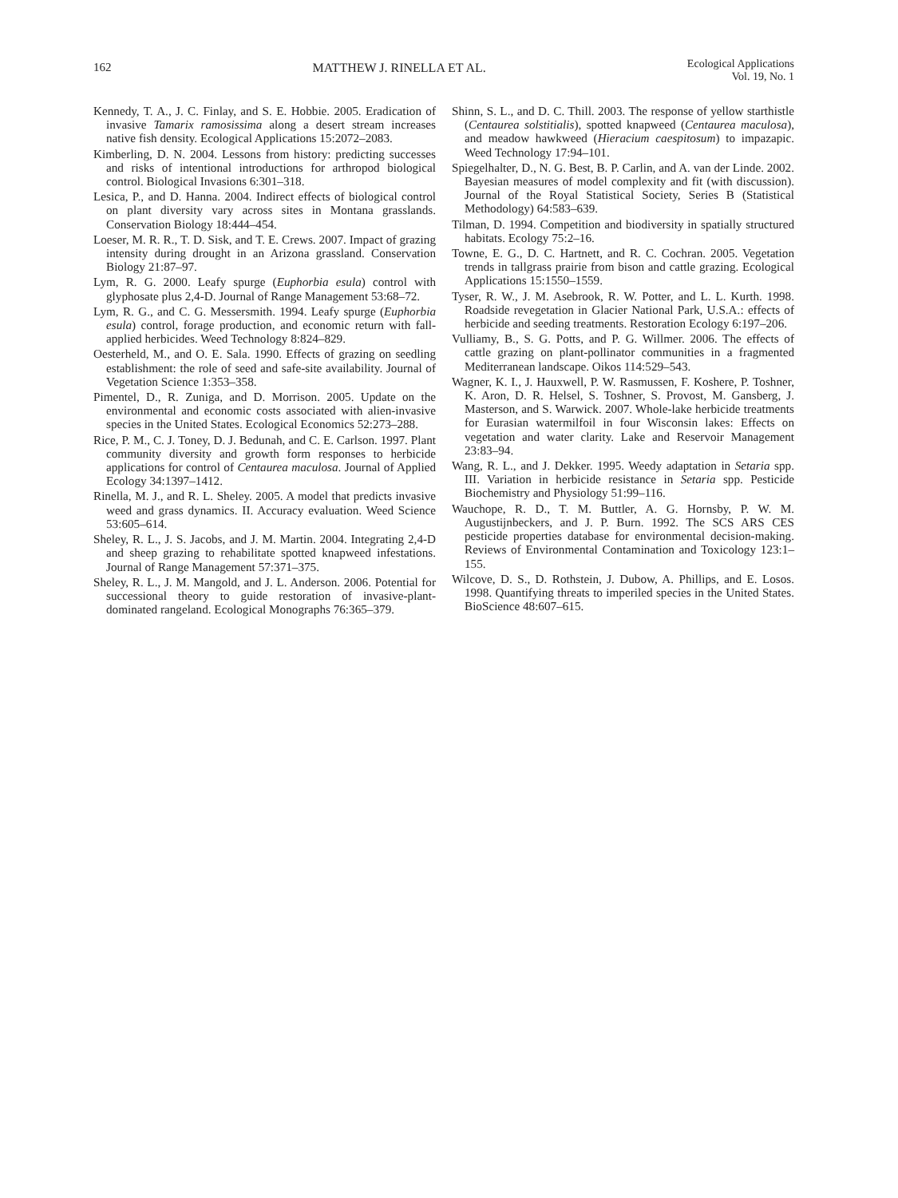162 MATTHEW J. RINELLA ET AL. Ecological Applications
Vol. 19, No. 1
Kennedy, T. A., J. C. Finlay, and S. E. Hobbie. 2005. Eradication of invasive Tamarix ramosissima along a desert stream increases native fish density. Ecological Applications 15:2072–2083.
Kimberling, D. N. 2004. Lessons from history: predicting successes and risks of intentional introductions for arthropod biological control. Biological Invasions 6:301–318.
Lesica, P., and D. Hanna. 2004. Indirect effects of biological control on plant diversity vary across sites in Montana grasslands. Conservation Biology 18:444–454.
Loeser, M. R. R., T. D. Sisk, and T. E. Crews. 2007. Impact of grazing intensity during drought in an Arizona grassland. Conservation Biology 21:87–97.
Lym, R. G. 2000. Leafy spurge (Euphorbia esula) control with glyphosate plus 2,4-D. Journal of Range Management 53:68–72.
Lym, R. G., and C. G. Messersmith. 1994. Leafy spurge (Euphorbia esula) control, forage production, and economic return with fall-applied herbicides. Weed Technology 8:824–829.
Oesterheld, M., and O. E. Sala. 1990. Effects of grazing on seedling establishment: the role of seed and safe-site availability. Journal of Vegetation Science 1:353–358.
Pimentel, D., R. Zuniga, and D. Morrison. 2005. Update on the environmental and economic costs associated with alien-invasive species in the United States. Ecological Economics 52:273–288.
Rice, P. M., C. J. Toney, D. J. Bedunah, and C. E. Carlson. 1997. Plant community diversity and growth form responses to herbicide applications for control of Centaurea maculosa. Journal of Applied Ecology 34:1397–1412.
Rinella, M. J., and R. L. Sheley. 2005. A model that predicts invasive weed and grass dynamics. II. Accuracy evaluation. Weed Science 53:605–614.
Sheley, R. L., J. S. Jacobs, and J. M. Martin. 2004. Integrating 2,4-D and sheep grazing to rehabilitate spotted knapweed infestations. Journal of Range Management 57:371–375.
Sheley, R. L., J. M. Mangold, and J. L. Anderson. 2006. Potential for successional theory to guide restoration of invasive-plant-dominated rangeland. Ecological Monographs 76:365–379.
Shinn, S. L., and D. C. Thill. 2003. The response of yellow starthistle (Centaurea solstitialis), spotted knapweed (Centaurea maculosa), and meadow hawkweed (Hieracium caespitosum) to impazapic. Weed Technology 17:94–101.
Spiegelhalter, D., N. G. Best, B. P. Carlin, and A. van der Linde. 2002. Bayesian measures of model complexity and fit (with discussion). Journal of the Royal Statistical Society, Series B (Statistical Methodology) 64:583–639.
Tilman, D. 1994. Competition and biodiversity in spatially structured habitats. Ecology 75:2–16.
Towne, E. G., D. C. Hartnett, and R. C. Cochran. 2005. Vegetation trends in tallgrass prairie from bison and cattle grazing. Ecological Applications 15:1550–1559.
Tyser, R. W., J. M. Asebrook, R. W. Potter, and L. L. Kurth. 1998. Roadside revegetation in Glacier National Park, U.S.A.: effects of herbicide and seeding treatments. Restoration Ecology 6:197–206.
Vulliamy, B., S. G. Potts, and P. G. Willmer. 2006. The effects of cattle grazing on plant-pollinator communities in a fragmented Mediterranean landscape. Oikos 114:529–543.
Wagner, K. I., J. Hauxwell, P. W. Rasmussen, F. Koshere, P. Toshner, K. Aron, D. R. Helsel, S. Toshner, S. Provost, M. Gansberg, J. Masterson, and S. Warwick. 2007. Whole-lake herbicide treatments for Eurasian watermilfoil in four Wisconsin lakes: Effects on vegetation and water clarity. Lake and Reservoir Management 23:83–94.
Wang, R. L., and J. Dekker. 1995. Weedy adaptation in Setaria spp. III. Variation in herbicide resistance in Setaria spp. Pesticide Biochemistry and Physiology 51:99–116.
Wauchope, R. D., T. M. Buttler, A. G. Hornsby, P. W. M. Augustijnbeckers, and J. P. Burn. 1992. The SCS ARS CES pesticide properties database for environmental decision-making. Reviews of Environmental Contamination and Toxicology 123:1–155.
Wilcove, D. S., D. Rothstein, J. Dubow, A. Phillips, and E. Losos. 1998. Quantifying threats to imperiled species in the United States. BioScience 48:607–615.